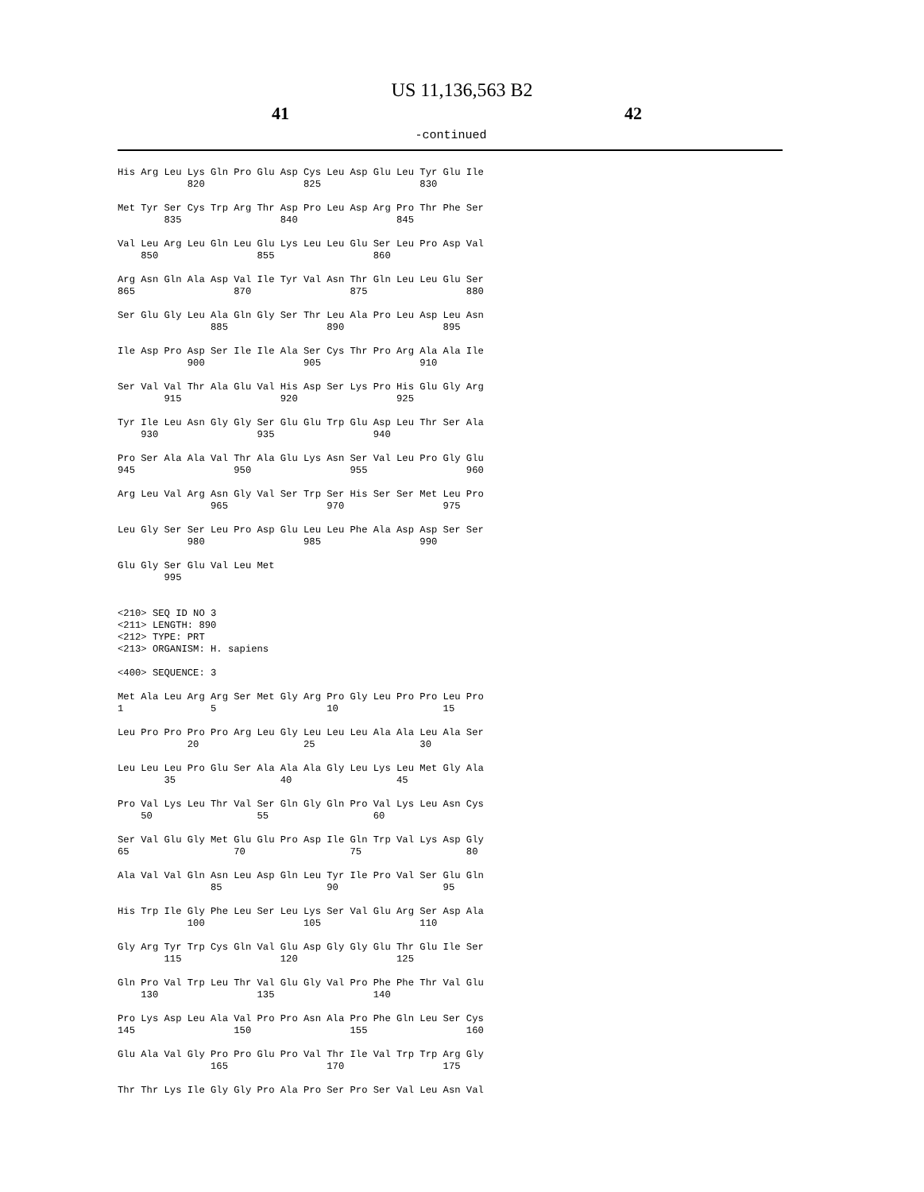US 11,136,563 B2
41 42
-continued
His Arg Leu Lys Gln Pro Glu Asp Cys Leu Asp Glu Leu Tyr Glu Ile
            820                 825                 830

Met Tyr Ser Cys Trp Arg Thr Asp Pro Leu Asp Arg Pro Thr Phe Ser
        835                 840                 845

Val Leu Arg Leu Gln Leu Glu Lys Leu Leu Glu Ser Leu Pro Asp Val
    850                 855                 860

Arg Asn Gln Ala Asp Val Ile Tyr Val Asn Thr Gln Leu Leu Glu Ser
865                 870                 875                 880

Ser Glu Gly Leu Ala Gln Gly Ser Thr Leu Ala Pro Leu Asp Leu Asn
                885                 890                 895

Ile Asp Pro Asp Ser Ile Ile Ala Ser Cys Thr Pro Arg Ala Ala Ile
            900                 905                 910

Ser Val Val Thr Ala Glu Val His Asp Ser Lys Pro His Glu Gly Arg
        915                 920                 925

Tyr Ile Leu Asn Gly Gly Ser Glu Glu Trp Glu Asp Leu Thr Ser Ala
    930                 935                 940

Pro Ser Ala Ala Val Thr Ala Glu Lys Asn Ser Val Leu Pro Gly Glu
945                 950                 955                 960

Arg Leu Val Arg Asn Gly Val Ser Trp Ser His Ser Ser Met Leu Pro
                965                 970                 975

Leu Gly Ser Ser Leu Pro Asp Glu Leu Leu Phe Ala Asp Asp Ser Ser
            980                 985                 990

Glu Gly Ser Glu Val Leu Met
        995


<210> SEQ ID NO 3
<211> LENGTH: 890
<212> TYPE: PRT
<213> ORGANISM: H. sapiens

<400> SEQUENCE: 3

Met Ala Leu Arg Arg Ser Met Gly Arg Pro Gly Leu Pro Pro Leu Pro
1               5                   10                  15

Leu Pro Pro Pro Pro Arg Leu Gly Leu Leu Leu Ala Ala Leu Ala Ser
            20                  25                  30

Leu Leu Leu Pro Glu Ser Ala Ala Ala Gly Leu Lys Leu Met Gly Ala
        35                  40                  45

Pro Val Lys Leu Thr Val Ser Gln Gly Gln Pro Val Lys Leu Asn Cys
    50                  55                  60

Ser Val Glu Gly Met Glu Glu Pro Asp Ile Gln Trp Val Lys Asp Gly
65                  70                  75                  80

Ala Val Val Gln Asn Leu Asp Gln Leu Tyr Ile Pro Val Ser Glu Gln
                85                  90                  95

His Trp Ile Gly Phe Leu Ser Leu Lys Ser Val Glu Arg Ser Asp Ala
            100                 105                 110

Gly Arg Tyr Trp Cys Gln Val Glu Asp Gly Gly Glu Thr Glu Ile Ser
        115                 120                 125

Gln Pro Val Trp Leu Thr Val Glu Gly Val Pro Phe Phe Thr Val Glu
    130                 135                 140

Pro Lys Asp Leu Ala Val Pro Pro Asn Ala Pro Phe Gln Leu Ser Cys
145                 150                 155                 160

Glu Ala Val Gly Pro Pro Glu Pro Val Thr Ile Val Trp Trp Arg Gly
                165                 170                 175

Thr Thr Lys Ile Gly Gly Pro Ala Pro Ser Pro Ser Val Leu Asn Val